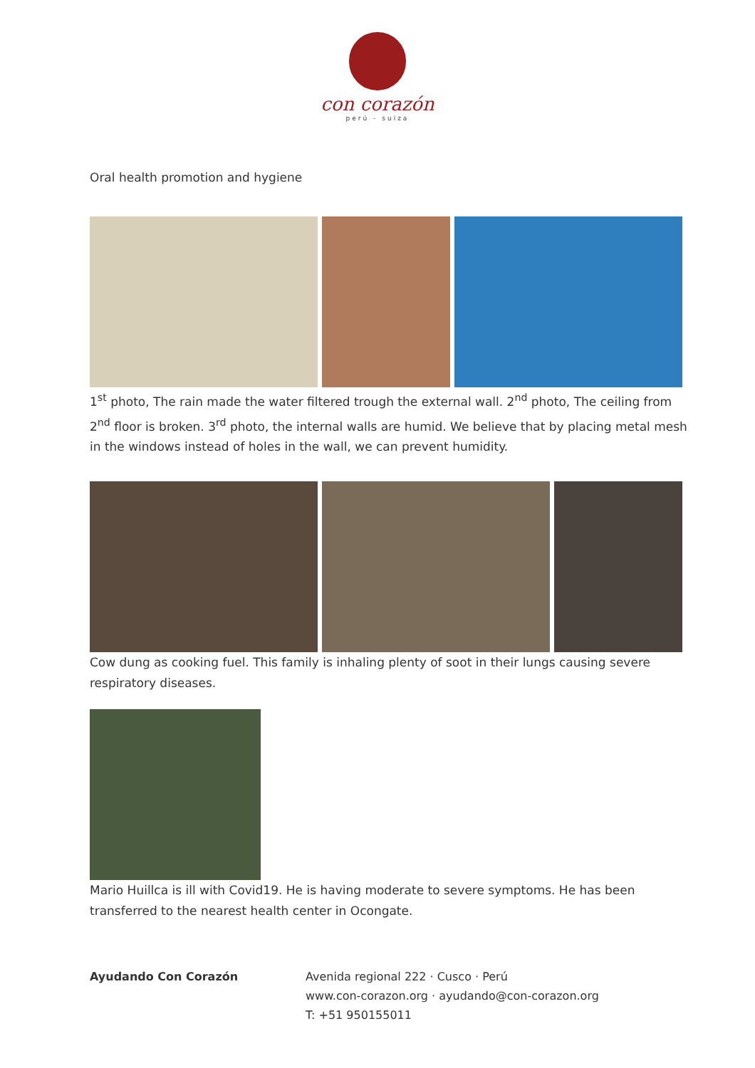con corazón
perú - suiza
Oral health promotion and hygiene
1<sup>st</sup> photo, The rain made the water filtered trough the external wall. 2<sup>nd</sup> photo, The ceiling from 2<sup>nd</sup> floor is broken. 3<sup>rd</sup> photo, the internal walls are humid. We believe that by placing metal mesh in the windows instead of holes in the wall, we can prevent humidity.
Cow dung as cooking fuel. This family is inhaling plenty of soot in their lungs causing severe respiratory diseases.
Mario Huillca is ill with Covid19. He is having moderate to severe symptoms. He has been transferred to the nearest health center in Ocongate.
Ayudando Con Corazón Avenida regional 222 · Cusco · Perú
www.con-corazon.org · ayudando@con-corazon.org
T: +51 950155011